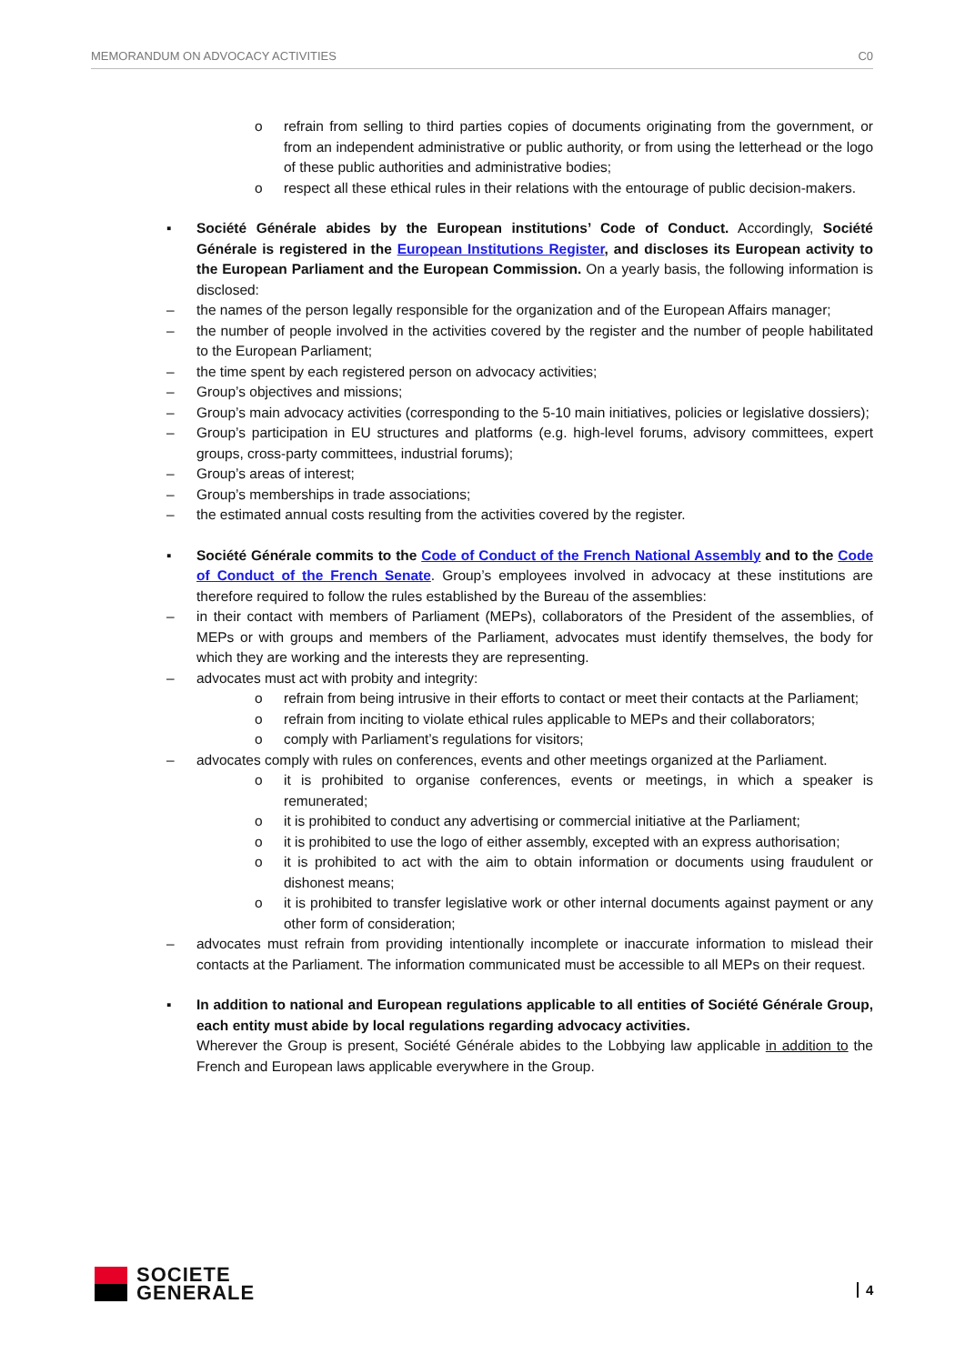MEMORANDUM ON ADVOCACY ACTIVITIES C0
o refrain from selling to third parties copies of documents originating from the government, or from an independent administrative or public authority, or from using the letterhead or the logo of these public authorities and administrative bodies;
o respect all these ethical rules in their relations with the entourage of public decision-makers.
▪ Société Générale abides by the European institutions’ Code of Conduct. Accordingly, Société Générale is registered in the European Institutions Register, and discloses its European activity to the European Parliament and the European Commission. On a yearly basis, the following information is disclosed:
– the names of the person legally responsible for the organization and of the European Affairs manager;
– the number of people involved in the activities covered by the register and the number of people habilitated to the European Parliament;
– the time spent by each registered person on advocacy activities;
– Group’s objectives and missions;
– Group’s main advocacy activities (corresponding to the 5-10 main initiatives, policies or legislative dossiers);
– Group’s participation in EU structures and platforms (e.g. high-level forums, advisory committees, expert groups, cross-party committees, industrial forums);
– Group’s areas of interest;
– Group’s memberships in trade associations;
– the estimated annual costs resulting from the activities covered by the register.
▪ Société Générale commits to the Code of Conduct of the French National Assembly and to the Code of Conduct of the French Senate. Group’s employees involved in advocacy at these institutions are therefore required to follow the rules established by the Bureau of the assemblies:
– in their contact with members of Parliament (MEPs), collaborators of the President of the assemblies, of MEPs or with groups and members of the Parliament, advocates must identify themselves, the body for which they are working and the interests they are representing.
– advocates must act with probity and integrity:
o refrain from being intrusive in their efforts to contact or meet their contacts at the Parliament;
o refrain from inciting to violate ethical rules applicable to MEPs and their collaborators;
o comply with Parliament’s regulations for visitors;
– advocates comply with rules on conferences, events and other meetings organized at the Parliament.
o it is prohibited to organise conferences, events or meetings, in which a speaker is remunerated;
o it is prohibited to conduct any advertising or commercial initiative at the Parliament;
o it is prohibited to use the logo of either assembly, excepted with an express authorisation;
o it is prohibited to act with the aim to obtain information or documents using fraudulent or dishonest means;
o it is prohibited to transfer legislative work or other internal documents against payment or any other form of consideration;
– advocates must refrain from providing intentionally incomplete or inaccurate information to mislead their contacts at the Parliament. The information communicated must be accessible to all MEPs on their request.
▪ In addition to national and European regulations applicable to all entities of Société Générale Group, each entity must abide by local regulations regarding advocacy activities.
Wherever the Group is present, Société Générale abides to the Lobbying law applicable in addition to the French and European laws applicable everywhere in the Group.
SOCIETE
GENERALE
4